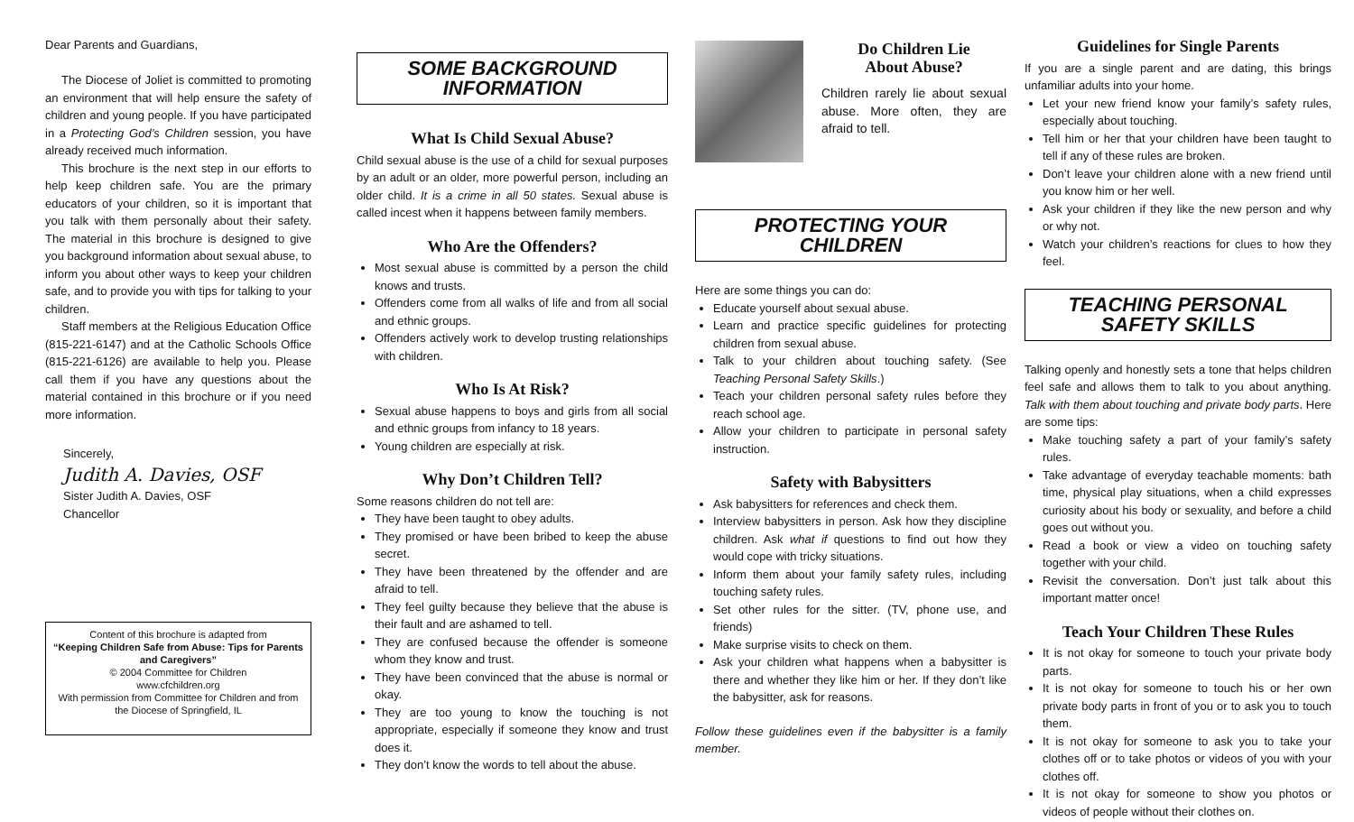Dear Parents and Guardians,
The Diocese of Joliet is committed to promoting an environment that will help ensure the safety of children and young people. If you have participated in a Protecting God’s Children session, you have already received much information.
This brochure is the next step in our efforts to help keep children safe. You are the primary educators of your children, so it is important that you talk with them personally about their safety. The material in this brochure is designed to give you background information about sexual abuse, to inform you about other ways to keep your children safe, and to provide you with tips for talking to your children.
Staff members at the Religious Education Office (815-221-6147) and at the Catholic Schools Office (815-221-6126) are available to help you. Please call them if you have any questions about the material contained in this brochure or if you need more information.
Sincerely,
Judith A. Davies, OSF
Sister Judith A. Davies, OSF
Chancellor
Content of this brochure is adapted from
“Keeping Children Safe from Abuse: Tips for Parents and Caregivers”
© 2004 Committee for Children
www.cfchildren.org
With permission from Committee for Children and from the Diocese of Springfield, IL
SOME BACKGROUND
INFORMATION
What Is Child Sexual Abuse?
Child sexual abuse is the use of a child for sexual purposes by an adult or an older, more powerful person, including an older child. It is a crime in all 50 states. Sexual abuse is called incest when it happens between family members.
Who Are the Offenders?
Most sexual abuse is committed by a person the child knows and trusts.
Offenders come from all walks of life and from all social and ethnic groups.
Offenders actively work to develop trusting relationships with children.
Who Is At Risk?
Sexual abuse happens to boys and girls from all social and ethnic groups from infancy to 18 years.
Young children are especially at risk.
Why Don’t Children Tell?
Some reasons children do not tell are:
They have been taught to obey adults.
They promised or have been bribed to keep the abuse secret.
They have been threatened by the offender and are afraid to tell.
They feel guilty because they believe that the abuse is their fault and are ashamed to tell.
They are confused because the offender is someone whom they know and trust.
They have been convinced that the abuse is normal or okay.
They are too young to know the touching is not appropriate, especially if someone they know and trust does it.
They don’t know the words to tell about the abuse.
Do Children Lie
About Abuse?
Children rarely lie about sexual abuse. More often, they are afraid to tell.
PROTECTING YOUR
CHILDREN
Here are some things you can do:
Educate yourself about sexual abuse.
Learn and practice specific guidelines for protecting children from sexual abuse.
Talk to your children about touching safety. (See Teaching Personal Safety Skills.)
Teach your children personal safety rules before they reach school age.
Allow your children to participate in personal safety instruction.
Safety with Babysitters
Ask babysitters for references and check them.
Interview babysitters in person. Ask how they discipline children. Ask what if questions to find out how they would cope with tricky situations.
Inform them about your family safety rules, including touching safety rules.
Set other rules for the sitter. (TV, phone use, and friends)
Make surprise visits to check on them.
Ask your children what happens when a babysitter is there and whether they like him or her. If they don’t like the babysitter, ask for reasons.
Follow these guidelines even if the babysitter is a family member.
Guidelines for Single Parents
If you are a single parent and are dating, this brings unfamiliar adults into your home.
Let your new friend know your family’s safety rules, especially about touching.
Tell him or her that your children have been taught to tell if any of these rules are broken.
Don’t leave your children alone with a new friend until you know him or her well.
Ask your children if they like the new person and why or why not.
Watch your children’s reactions for clues to how they feel.
TEACHING PERSONAL
SAFETY SKILLS
Talking openly and honestly sets a tone that helps children feel safe and allows them to talk to you about anything. Talk with them about touching and private body parts. Here are some tips:
Make touching safety a part of your family’s safety rules.
Take advantage of everyday teachable moments: bath time, physical play situations, when a child expresses curiosity about his body or sexuality, and before a child goes out without you.
Read a book or view a video on touching safety together with your child.
Revisit the conversation. Don’t just talk about this important matter once!
Teach Your Children These Rules
It is not okay for someone to touch your private body parts.
It is not okay for someone to touch his or her own private body parts in front of you or to ask you to touch them.
It is not okay for someone to ask you to take your clothes off or to take photos or videos of you with your clothes off.
It is not okay for someone to show you photos or videos of people without their clothes on.